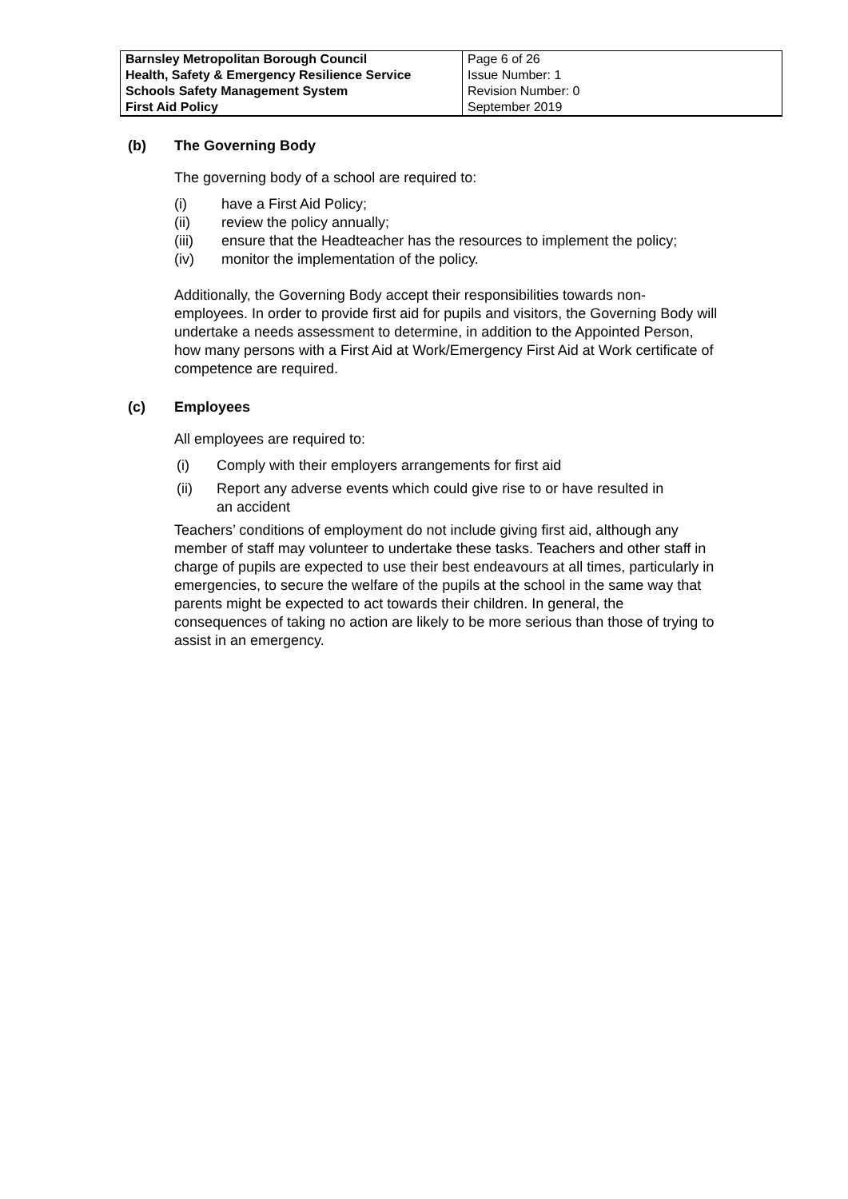| Barnsley Metropolitan Borough Council Health, Safety & Emergency Resilience Service Schools Safety Management System First Aid Policy | Page 6 of 26 Issue Number: 1 Revision Number: 0 September 2019 |
(b) The Governing Body
The governing body of a school are required to:
(i) have a First Aid Policy;
(ii) review the policy annually;
(iii) ensure that the Headteacher has the resources to implement the policy;
(iv) monitor the implementation of the policy.
Additionally, the Governing Body accept their responsibilities towards non-employees. In order to provide first aid for pupils and visitors, the Governing Body will undertake a needs assessment to determine, in addition to the Appointed Person, how many persons with a First Aid at Work/Emergency First Aid at Work certificate of competence are required.
(c) Employees
All employees are required to:
(i) Comply with their employers arrangements for first aid
(ii) Report any adverse events which could give rise to or have resulted in
an accident
Teachers’ conditions of employment do not include giving first aid, although any member of staff may volunteer to undertake these tasks. Teachers and other staff in charge of pupils are expected to use their best endeavours at all times, particularly in emergencies, to secure the welfare of the pupils at the school in the same way that parents might be expected to act towards their children. In general, the consequences of taking no action are likely to be more serious than those of trying to assist in an emergency.